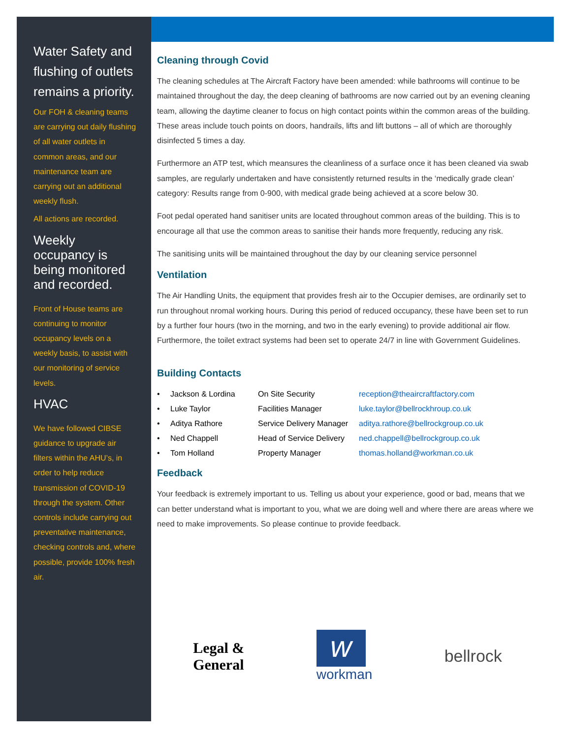Water Safety and flushing of outlets remains a priority.
Our FOH & cleaning teams are carrying out daily flushing of all water outlets in common areas, and our maintenance team are carrying out an additional weekly flush.
All actions are recorded.
Weekly occupancy is being monitored and recorded.
Front of House teams are continuing to monitor occupancy levels on a weekly basis, to assist with our monitoring of service levels.
HVAC
We have followed CIBSE guidance to upgrade air filters within the AHU’s, in order to help reduce transmission of COVID-19 through the system. Other controls include carrying out preventative maintenance, checking controls and, where possible, provide 100% fresh air.
Cleaning through Covid
The cleaning schedules at The Aircraft Factory have been amended: while bathrooms will continue to be maintained throughout the day, the deep cleaning of bathrooms are now carried out by an evening cleaning team, allowing the daytime cleaner to focus on high contact points within the common areas of the building. These areas include touch points on doors, handrails, lifts and lift buttons – all of which are thoroughly disinfected 5 times a day.
Furthermore an ATP test, which meansures the cleanliness of a surface once it has been cleaned via swab samples, are regularly undertaken and have consistently returned results in the ‘medically grade clean’ category: Results range from 0-900, with medical grade being achieved at a score below 30.
Foot pedal operated hand sanitiser units are located throughout common areas of the building. This is to encourage all that use the common areas to sanitise their hands more frequently, reducing any risk.
The sanitising units will be maintained throughout the day by our cleaning service personnel
Ventilation
The Air Handling Units, the equipment that provides fresh air to the Occupier demises, are ordinarily set to run throughout nromal working hours. During this period of reduced occupancy, these have been set to run by a further four hours (two in the morning, and two in the early evening) to provide additional air flow. Furthermore, the toilet extract systems had been set to operate 24/7 in line with Government Guidelines.
Building Contacts
| • | Jackson & Lordina | On Site Security | reception@theaircraftfactory.com |
| • | Luke Taylor | Facilities Manager | luke.taylor@bellrockhroup.co.uk |
| • | Aditya Rathore | Service Delivery Manager | aditya.rathore@bellrockgroup.co.uk |
| • | Ned Chappell | Head of Service Delivery | ned.chappell@bellrockgroup.co.uk |
| • | Tom Holland | Property Manager | thomas.holland@workman.co.uk |
Feedback
Your feedback is extremely important to us. Telling us about your experience, good or bad, means that we can better understand what is important to you, what we are doing well and where there are areas where we need to make improvements. So please continue to provide feedback.
Legal &
General w
workman bellrock